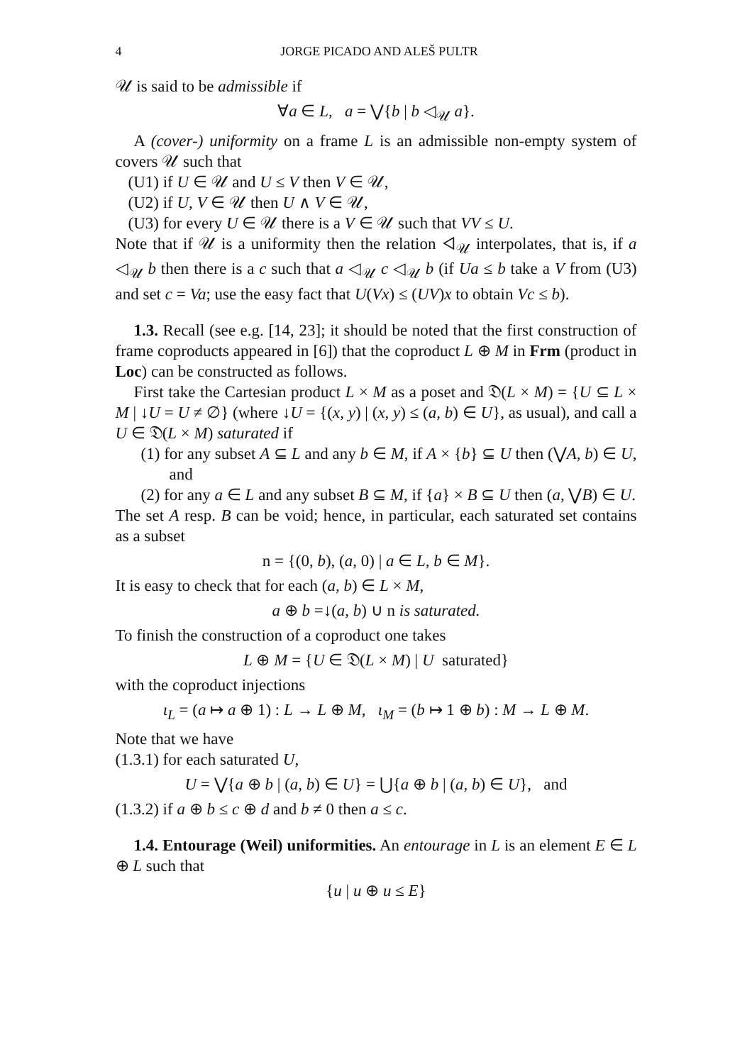4 JORGE PICADO AND ALEŠ PULTR
𝒰 is said to be admissible if
∀a ∈ L, a = ⋁{b | b ◁<sub>𝒰</sub> a}.
A (cover-) uniformity on a frame L is an admissible non-empty system of covers 𝒰 such that
(U1) if U ∈ 𝒰 and U ≤ V then V ∈ 𝒰,
(U2) if U, V ∈ 𝒰 then U ∧ V ∈ 𝒰,
(U3) for every U ∈ 𝒰 there is a V ∈ 𝒰 such that VV ≤ U.
Note that if 𝒰 is a uniformity then the relation ◁<sub>𝒰</sub> interpolates, that is, if a ◁<sub>𝒰</sub> b then there is a c such that a ◁<sub>𝒰</sub> c ◁<sub>𝒰</sub> b (if Ua ≤ b take a V from (U3) and set c = Va; use the easy fact that U(Vx) ≤ (UV)x to obtain Vc ≤ b).
1.3. Recall (see e.g. [14, 23]; it should be noted that the first construction of frame coproducts appeared in [6]) that the coproduct L ⊕ M in Frm (product in Loc) can be constructed as follows.
First take the Cartesian product L × M as a poset and 𝔇(L × M) = {U ⊆ L × M | ↓U = U ≠ ∅} (where ↓U = {(x, y) | (x, y) ≤ (a, b) ∈ U}, as usual), and call a U ∈ 𝔇(L × M) saturated if
(1) for any subset A ⊆ L and any b ∈ M, if A × {b} ⊆ U then (⋁A, b) ∈ U, and
(2) for any a ∈ L and any subset B ⊆ M, if {a} × B ⊆ U then (a, ⋁B) ∈ U.
The set A resp. B can be void; hence, in particular, each saturated set contains as a subset
n = {(0, b), (a, 0) | a ∈ L, b ∈ M}.
It is easy to check that for each (a, b) ∈ L × M,
a ⊕ b =↓(a, b) ∪ n is saturated.
To finish the construction of a coproduct one takes
L ⊕ M = {U ∈ 𝔇(L × M) | U saturated}
with the coproduct injections
ι<sub>L</sub> = (a ↦ a ⊕ 1) : L → L ⊕ M, ι<sub>M</sub> = (b ↦ 1 ⊕ b) : M → L ⊕ M.
Note that we have
(1.3.1) for each saturated U,
U = ⋁{a ⊕ b | (a, b) ∈ U} = ⋃{a ⊕ b | (a, b) ∈ U}, and
(1.3.2) if a ⊕ b ≤ c ⊕ d and b ≠ 0 then a ≤ c.
1.4. Entourage (Weil) uniformities. An entourage in L is an element E ∈ L ⊕ L such that
{u | u ⊕ u ≤ E}